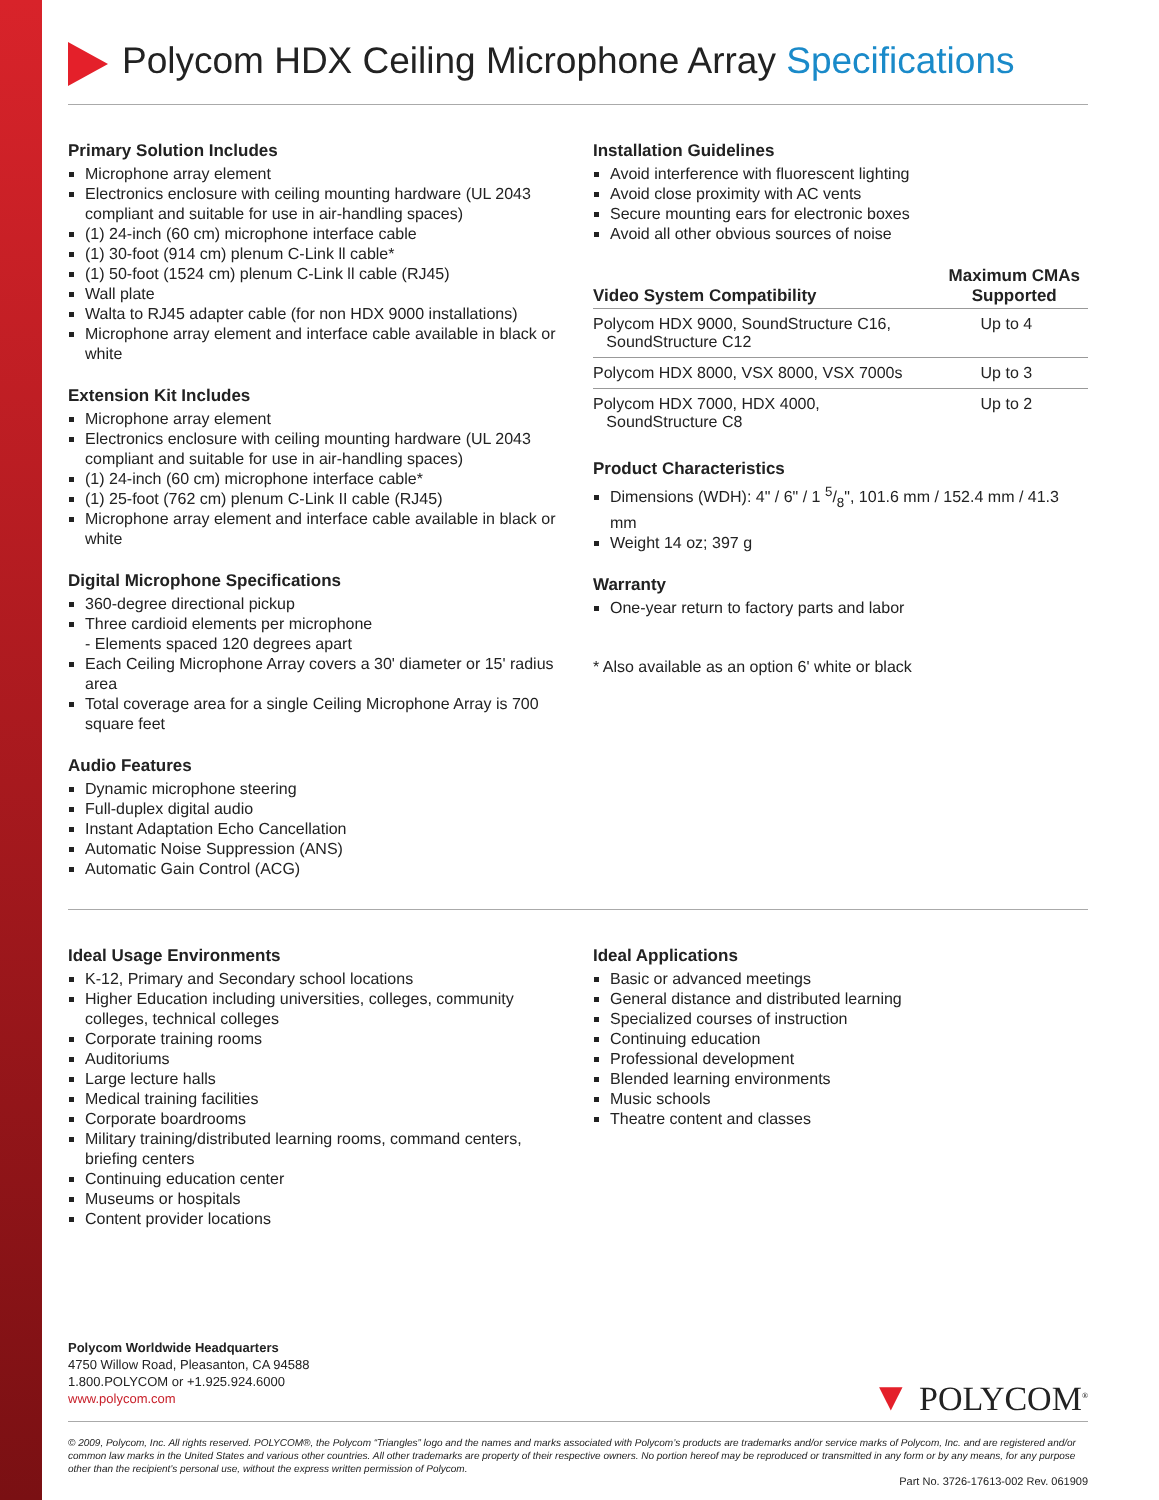Polycom HDX Ceiling Microphone Array Specifications
Primary Solution Includes
Microphone array element
Electronics enclosure with ceiling mounting hardware (UL 2043 compliant and suitable for use in air-handling spaces)
(1) 24-inch (60 cm) microphone interface cable
(1) 30-foot (914 cm) plenum C-Link ll cable*
(1) 50-foot (1524 cm) plenum C-Link ll cable (RJ45)
Wall plate
Walta to RJ45 adapter cable (for non HDX 9000 installations)
Microphone array element and interface cable available in black or white
Extension Kit Includes
Microphone array element
Electronics enclosure with ceiling mounting hardware (UL 2043 compliant and suitable for use in air-handling spaces)
(1) 24-inch (60 cm) microphone interface cable*
(1) 25-foot (762 cm) plenum C-Link II cable (RJ45)
Microphone array element and interface cable available in black or white
Digital Microphone Specifications
360-degree directional pickup
Three cardioid elements per microphone
- Elements spaced 120 degrees apart
Each Ceiling Microphone Array covers a 30' diameter or 15' radius area
Total coverage area for a single Ceiling Microphone Array is 700 square feet
Audio Features
Dynamic microphone steering
Full-duplex digital audio
Instant Adaptation Echo Cancellation
Automatic Noise Suppression (ANS)
Automatic Gain Control (ACG)
Installation Guidelines
Avoid interference with fluorescent lighting
Avoid close proximity with AC vents
Secure mounting ears for electronic boxes
Avoid all other obvious sources of noise
| Video System Compatibility | Maximum CMAs Supported |
| --- | --- |
| Polycom HDX 9000, SoundStructure C16, SoundStructure C12 | Up to 4 |
| Polycom HDX 8000, VSX 8000, VSX 7000s | Up to 3 |
| Polycom HDX 7000, HDX 4000, SoundStructure C8 | Up to 2 |
Product Characteristics
Dimensions (WDH): 4" / 6" / 1 5/8", 101.6 mm / 152.4 mm / 41.3 mm
Weight 14 oz; 397 g
Warranty
One-year return to factory parts and labor
* Also available as an option 6' white or black
Ideal Usage Environments
K-12, Primary and Secondary school locations
Higher Education including universities, colleges, community colleges, technical colleges
Corporate training rooms
Auditoriums
Large lecture halls
Medical training facilities
Corporate boardrooms
Military training/distributed learning rooms, command centers, briefing centers
Continuing education center
Museums or hospitals
Content provider locations
Ideal Applications
Basic or advanced meetings
General distance and distributed learning
Specialized courses of instruction
Continuing education
Professional development
Blended learning environments
Music schools
Theatre content and classes
Polycom Worldwide Headquarters
4750 Willow Road, Pleasanton, CA 94588
1.800.POLYCOM or +1.925.924.6000
www.polycom.com
▼ POLYCOM<sup>®</sup>
© 2009, Polycom, Inc. All rights reserved. POLYCOM®, the Polycom “Triangles” logo and the names and marks associated with Polycom’s products are trademarks and/or service marks of Polycom, Inc. and are registered and/or common law marks in the United States and various other countries. All other trademarks are property of their respective owners. No portion hereof may be reproduced or transmitted in any form or by any means, for any purpose other than the recipient’s personal use, without the express written permission of Polycom.
Part No. 3726-17613-002 Rev. 061909